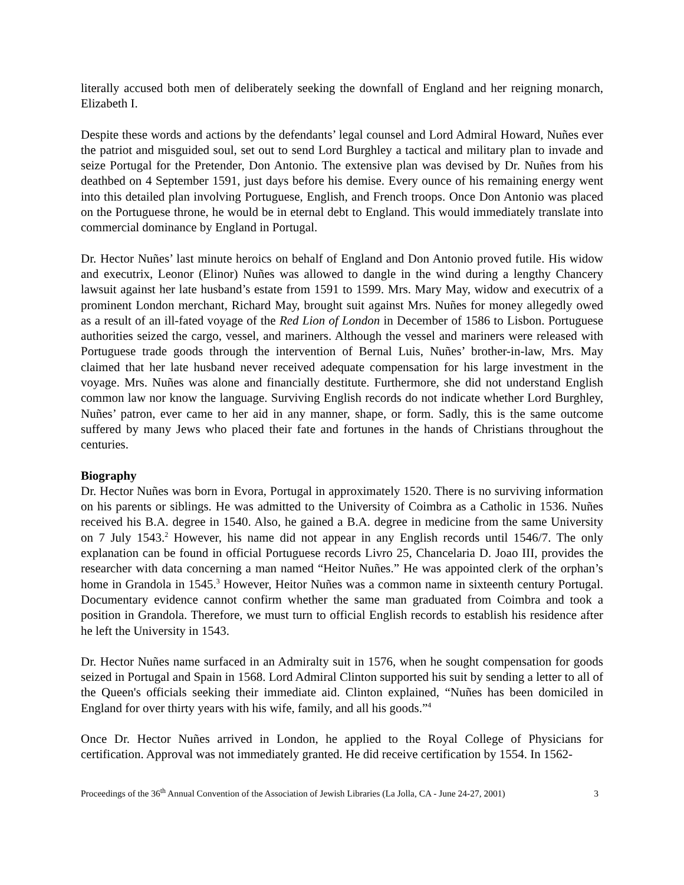literally accused both men of deliberately seeking the downfall of England and her reigning monarch, Elizabeth I.
Despite these words and actions by the defendants’ legal counsel and Lord Admiral Howard, Nuñes ever the patriot and misguided soul, set out to send Lord Burghley a tactical and military plan to invade and seize Portugal for the Pretender, Don Antonio. The extensive plan was devised by Dr. Nuñes from his deathbed on 4 September 1591, just days before his demise. Every ounce of his remaining energy went into this detailed plan involving Portuguese, English, and French troops. Once Don Antonio was placed on the Portuguese throne, he would be in eternal debt to England. This would immediately translate into commercial dominance by England in Portugal.
Dr. Hector Nuñes’ last minute heroics on behalf of England and Don Antonio proved futile. His widow and executrix, Leonor (Elinor) Nuñes was allowed to dangle in the wind during a lengthy Chancery lawsuit against her late husband’s estate from 1591 to 1599. Mrs. Mary May, widow and executrix of a prominent London merchant, Richard May, brought suit against Mrs. Nuñes for money allegedly owed as a result of an ill-fated voyage of the Red Lion of London in December of 1586 to Lisbon. Portuguese authorities seized the cargo, vessel, and mariners. Although the vessel and mariners were released with Portuguese trade goods through the intervention of Bernal Luis, Nuñes’ brother-in-law, Mrs. May claimed that her late husband never received adequate compensation for his large investment in the voyage. Mrs. Nuñes was alone and financially destitute. Furthermore, she did not understand English common law nor know the language. Surviving English records do not indicate whether Lord Burghley, Nuñes’ patron, ever came to her aid in any manner, shape, or form. Sadly, this is the same outcome suffered by many Jews who placed their fate and fortunes in the hands of Christians throughout the centuries.
Biography
Dr. Hector Nuñes was born in Evora, Portugal in approximately 1520. There is no surviving information on his parents or siblings. He was admitted to the University of Coimbra as a Catholic in 1536. Nuñes received his B.A. degree in 1540. Also, he gained a B.A. degree in medicine from the same University on 7 July 1543.<sup>2</sup> However, his name did not appear in any English records until 1546/7. The only explanation can be found in official Portuguese records Livro 25, Chancelaria D. Joao III, provides the researcher with data concerning a man named “Heitor Nuñes.” He was appointed clerk of the orphan’s home in Grandola in 1545.<sup>3</sup> However, Heitor Nuñes was a common name in sixteenth century Portugal. Documentary evidence cannot confirm whether the same man graduated from Coimbra and took a position in Grandola. Therefore, we must turn to official English records to establish his residence after he left the University in 1543.
Dr. Hector Nuñes name surfaced in an Admiralty suit in 1576, when he sought compensation for goods seized in Portugal and Spain in 1568. Lord Admiral Clinton supported his suit by sending a letter to all of the Queen's officials seeking their immediate aid. Clinton explained, “Nuñes has been domiciled in England for over thirty years with his wife, family, and all his goods.”<sup>4</sup>
Once Dr. Hector Nuñes arrived in London, he applied to the Royal College of Physicians for certification. Approval was not immediately granted. He did receive certification by 1554. In 1562-
Proceedings of the 36<sup>th</sup> Annual Convention of the Association of Jewish Libraries (La Jolla, CA - June 24-27, 2001) 3